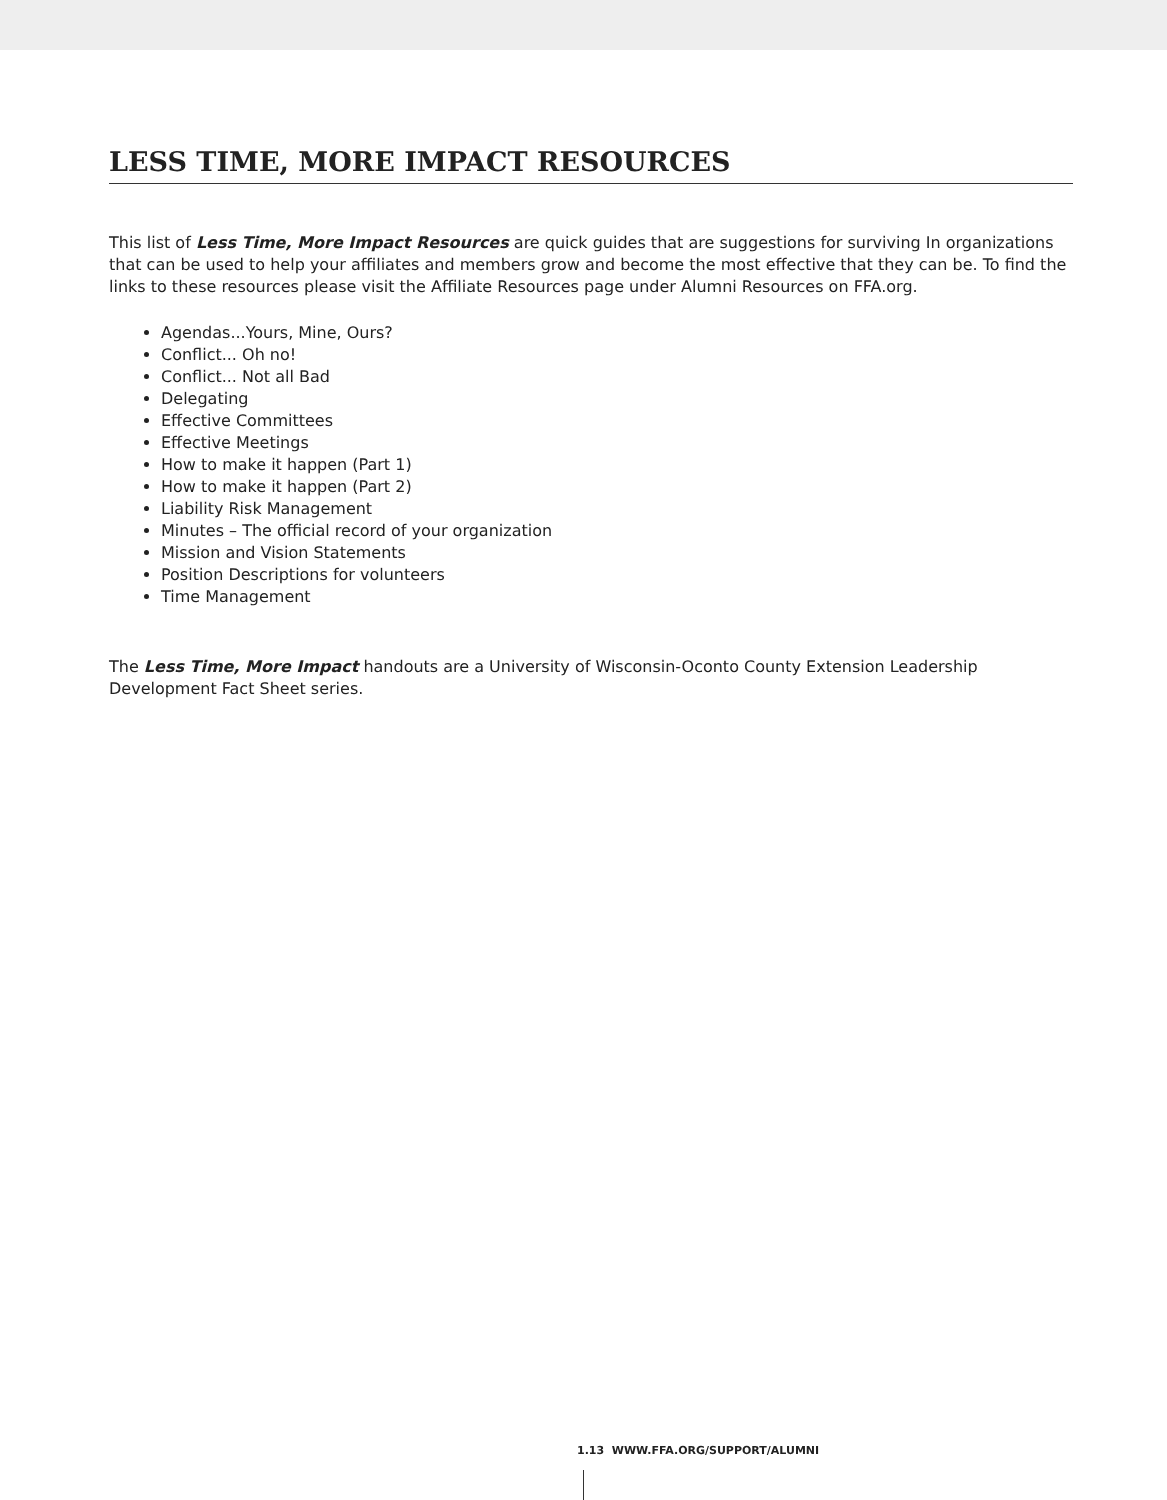LESS TIME, MORE IMPACT RESOURCES
This list of Less Time, More Impact Resources are quick guides that are suggestions for surviving In organizations that can be used to help your affiliates and members grow and become the most effective that they can be. To find the links to these resources please visit the Affiliate Resources page under Alumni Resources on FFA.org.
Agendas...Yours, Mine, Ours?
Conflict... Oh no!
Conflict... Not all Bad
Delegating
Effective Committees
Effective Meetings
How to make it happen (Part 1)
How to make it happen (Part 2)
Liability Risk Management
Minutes – The official record of your organization
Mission and Vision Statements
Position Descriptions for volunteers
Time Management
The Less Time, More Impact handouts are a University of Wisconsin-Oconto County Extension Leadership Development Fact Sheet series.
1.13 WWW.FFA.ORG/SUPPORT/ALUMNI